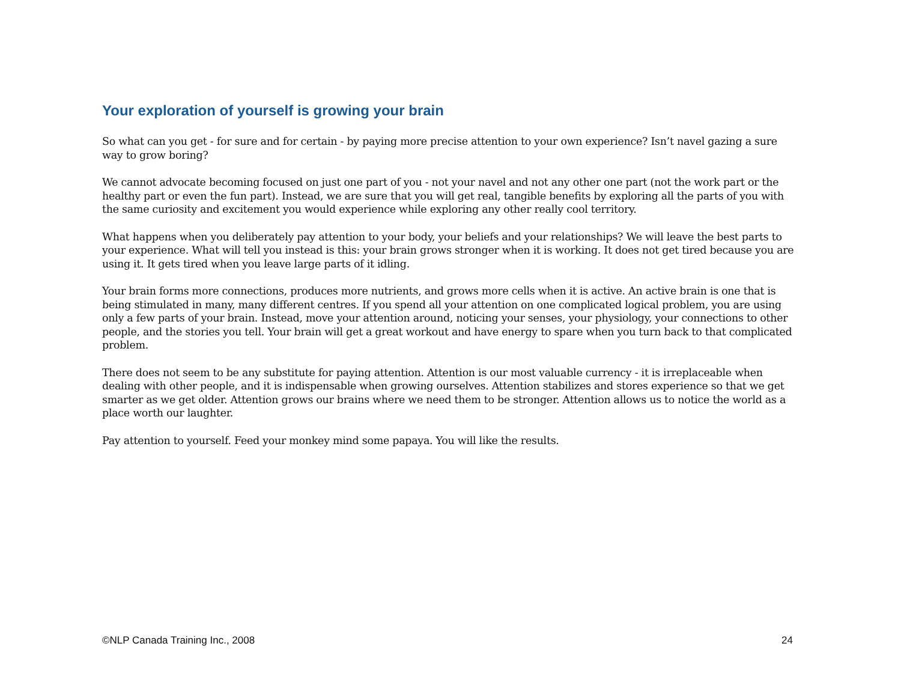Your exploration of yourself is growing your brain
So what can you get - for sure and for certain - by paying more precise attention to your own experience? Isn’t navel gazing a sure way to grow boring?
We cannot advocate becoming focused on just one part of you - not your navel and not any other one part (not the work part or the healthy part or even the fun part). Instead, we are sure that you will get real, tangible benefits by exploring all the parts of you with the same curiosity and excitement you would experience while exploring any other really cool territory.
What happens when you deliberately pay attention to your body, your beliefs and your relationships? We will leave the best parts to your experience. What will tell you instead is this: your brain grows stronger when it is working. It does not get tired because you are using it. It gets tired when you leave large parts of it idling.
Your brain forms more connections, produces more nutrients, and grows more cells when it is active. An active brain is one that is being stimulated in many, many different centres. If you spend all your attention on one complicated logical problem, you are using only a few parts of your brain. Instead, move your attention around, noticing your senses, your physiology, your connections to other people, and the stories you tell. Your brain will get a great workout and have energy to spare when you turn back to that complicated problem.
There does not seem to be any substitute for paying attention. Attention is our most valuable currency - it is irreplaceable when dealing with other people, and it is indispensable when growing ourselves. Attention stabilizes and stores experience so that we get smarter as we get older. Attention grows our brains where we need them to be stronger. Attention allows us to notice the world as a place worth our laughter.
Pay attention to yourself. Feed your monkey mind some papaya. You will like the results.
©NLP Canada Training Inc., 2008 24